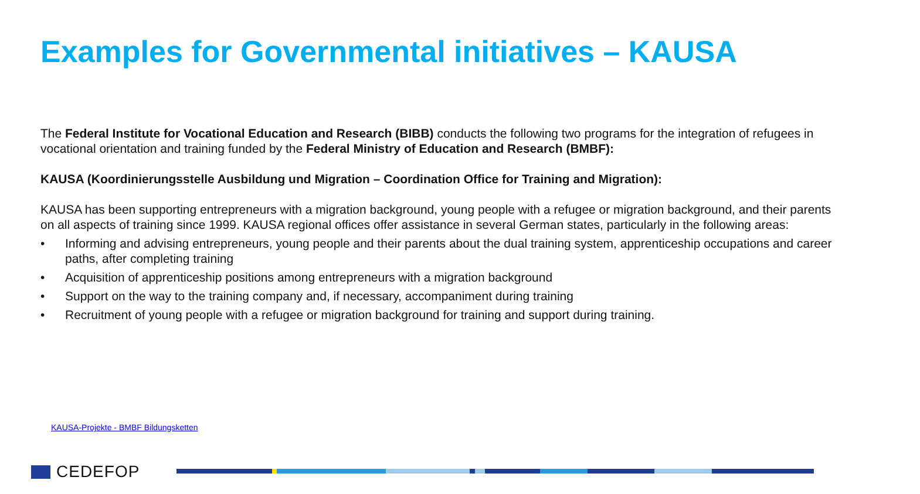Examples for Governmental initiatives – KAUSA
The Federal Institute for Vocational Education and Research (BIBB) conducts the following two programs for the integration of refugees in vocational orientation and training funded by the Federal Ministry of Education and Research (BMBF):
KAUSA (Koordinierungsstelle Ausbildung und Migration – Coordination Office for Training and Migration):
KAUSA has been supporting entrepreneurs with a migration background, young people with a refugee or migration background, and their parents on all aspects of training since 1999. KAUSA regional offices offer assistance in several German states, particularly in the following areas:
• Informing and advising entrepreneurs, young people and their parents about the dual training system, apprenticeship occupations and career paths, after completing training
• Acquisition of apprenticeship positions among entrepreneurs with a migration background
• Support on the way to the training company and, if necessary, accompaniment during training
• Recruitment of young people with a refugee or migration background for training and support during training.
KAUSA-Projekte - BMBF Bildungsketten
CEDEFOP